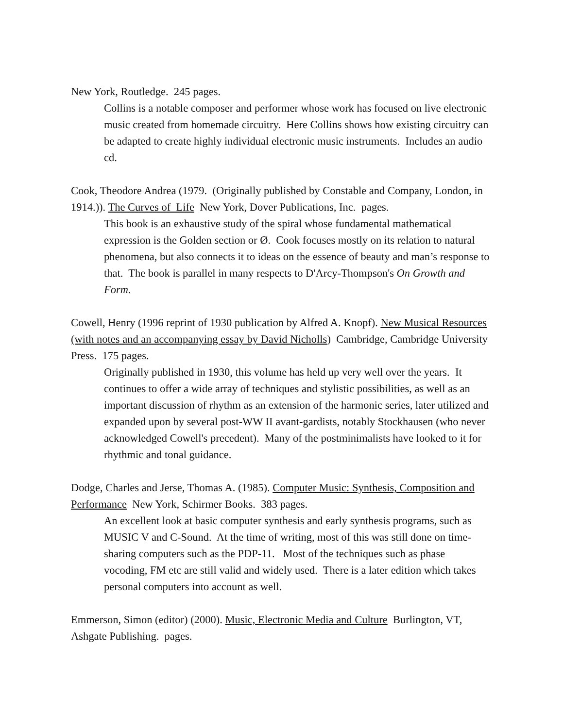New York, Routledge. 245 pages.
Collins is a notable composer and performer whose work has focused on live electronic music created from homemade circuitry. Here Collins shows how existing circuitry can be adapted to create highly individual electronic music instruments. Includes an audio cd.
Cook, Theodore Andrea (1979. (Originally published by Constable and Company, London, in 1914.)). The Curves of Life New York, Dover Publications, Inc. pages.
This book is an exhaustive study of the spiral whose fundamental mathematical expression is the Golden section or Ø. Cook focuses mostly on its relation to natural phenomena, but also connects it to ideas on the essence of beauty and man’s response to that. The book is parallel in many respects to D'Arcy-Thompson's On Growth and Form.
Cowell, Henry (1996 reprint of 1930 publication by Alfred A. Knopf). New Musical Resources (with notes and an accompanying essay by David Nicholls) Cambridge, Cambridge University Press. 175 pages.
Originally published in 1930, this volume has held up very well over the years. It continues to offer a wide array of techniques and stylistic possibilities, as well as an important discussion of rhythm as an extension of the harmonic series, later utilized and expanded upon by several post-WW II avant-gardists, notably Stockhausen (who never acknowledged Cowell's precedent). Many of the postminimalists have looked to it for rhythmic and tonal guidance.
Dodge, Charles and Jerse, Thomas A. (1985). Computer Music: Synthesis, Composition and Performance New York, Schirmer Books. 383 pages.
An excellent look at basic computer synthesis and early synthesis programs, such as MUSIC V and C-Sound. At the time of writing, most of this was still done on time-sharing computers such as the PDP-11. Most of the techniques such as phase vocoding, FM etc are still valid and widely used. There is a later edition which takes personal computers into account as well.
Emmerson, Simon (editor) (2000). Music, Electronic Media and Culture Burlington, VT, Ashgate Publishing. pages.